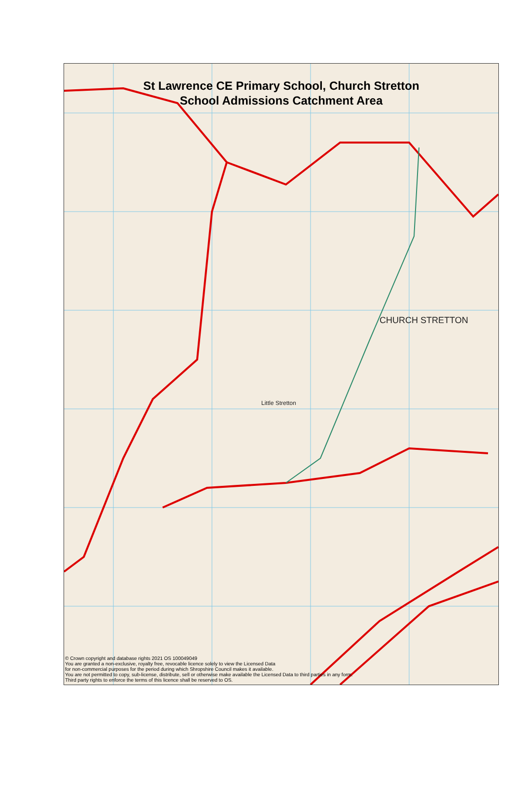St Lawrence CE Primary School, Church Stretton
School Admissions Catchment Area
CHURCH STRETTON
Little Stretton
© Crown copyright and database rights 2021 OS 100049049
You are granted a non-exclusive, royalty free, revocable licence solely to view the Licensed Data
for non-commercial purposes for the period during which Shropshire Council makes it available.
You are not permitted to copy, sub-license, distribute, sell or otherwise make available the Licensed Data to third parties in any form.
Third party rights to enforce the terms of this licence shall be reserved to OS.